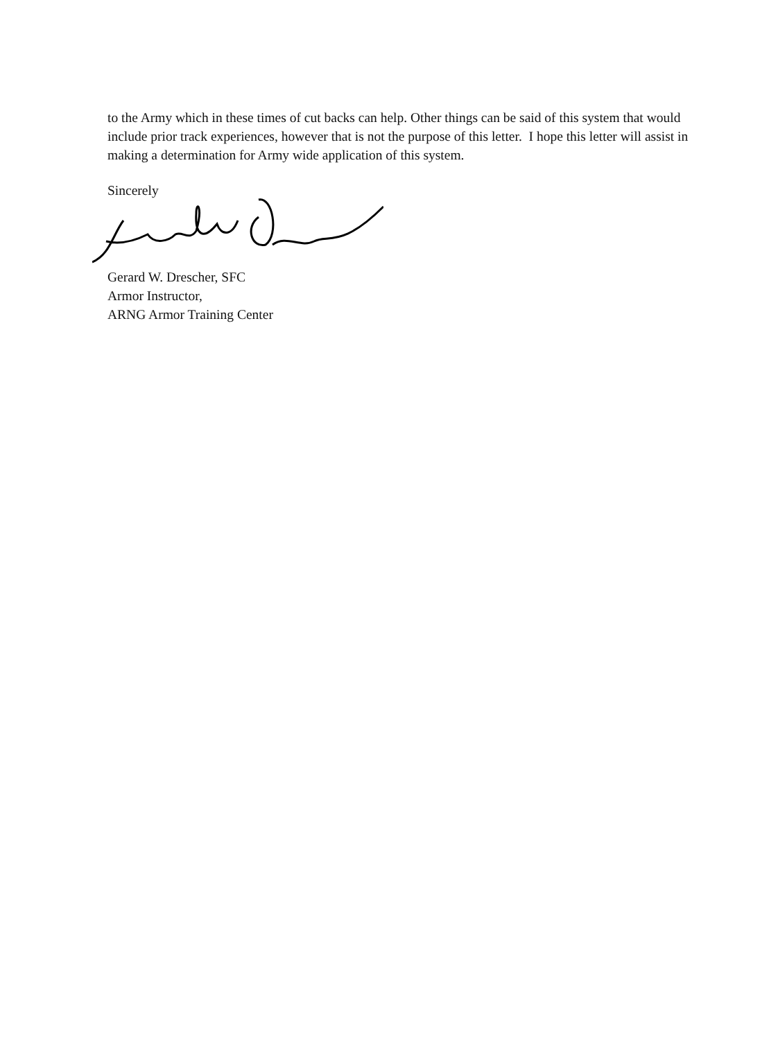to the Army which in these times of cut backs can help. Other things can be said of this system that would include prior track experiences, however that is not the purpose of this letter. I hope this letter will assist in making a determination for Army wide application of this system.
Sincerely
Gerard W. Drescher, SFC
Armor Instructor,
ARNG Armor Training Center